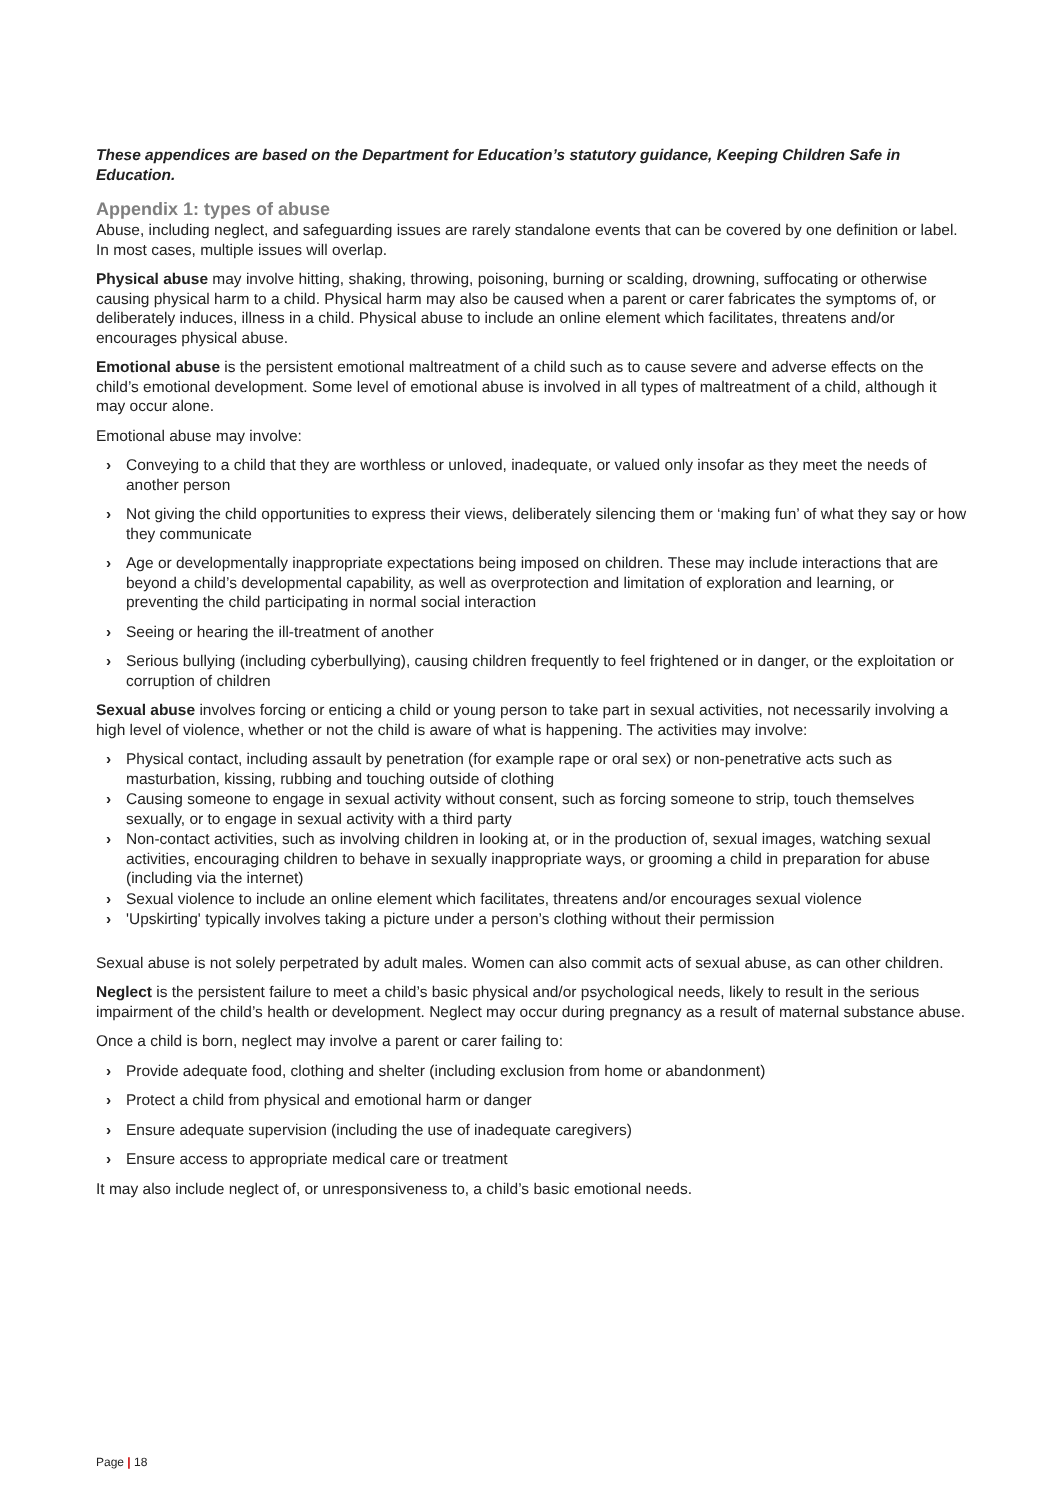These appendices are based on the Department for Education’s statutory guidance, Keeping Children Safe in Education.
Appendix 1: types of abuse
Abuse, including neglect, and safeguarding issues are rarely standalone events that can be covered by one definition or label. In most cases, multiple issues will overlap.
Physical abuse may involve hitting, shaking, throwing, poisoning, burning or scalding, drowning, suffocating or otherwise causing physical harm to a child. Physical harm may also be caused when a parent or carer fabricates the symptoms of, or deliberately induces, illness in a child. Physical abuse to include an online element which facilitates, threatens and/or encourages physical abuse.
Emotional abuse is the persistent emotional maltreatment of a child such as to cause severe and adverse effects on the child’s emotional development. Some level of emotional abuse is involved in all types of maltreatment of a child, although it may occur alone.
Emotional abuse may involve:
› Conveying to a child that they are worthless or unloved, inadequate, or valued only insofar as they meet the needs of another person
› Not giving the child opportunities to express their views, deliberately silencing them or ‘making fun’ of what they say or how they communicate
› Age or developmentally inappropriate expectations being imposed on children. These may include interactions that are beyond a child’s developmental capability, as well as overprotection and limitation of exploration and learning, or preventing the child participating in normal social interaction
› Seeing or hearing the ill-treatment of another
› Serious bullying (including cyberbullying), causing children frequently to feel frightened or in danger, or the exploitation or corruption of children
Sexual abuse involves forcing or enticing a child or young person to take part in sexual activities, not necessarily involving a high level of violence, whether or not the child is aware of what is happening. The activities may involve:
› Physical contact, including assault by penetration (for example rape or oral sex) or non-penetrative acts such as masturbation, kissing, rubbing and touching outside of clothing
› Causing someone to engage in sexual activity without consent, such as forcing someone to strip, touch themselves sexually, or to engage in sexual activity with a third party
› Non-contact activities, such as involving children in looking at, or in the production of, sexual images, watching sexual activities, encouraging children to behave in sexually inappropriate ways, or grooming a child in preparation for abuse (including via the internet)
› Sexual violence to include an online element which facilitates, threatens and/or encourages sexual violence
› 'Upskirting' typically involves taking a picture under a person’s clothing without their permission
Sexual abuse is not solely perpetrated by adult males. Women can also commit acts of sexual abuse, as can other children.
Neglect is the persistent failure to meet a child’s basic physical and/or psychological needs, likely to result in the serious impairment of the child’s health or development. Neglect may occur during pregnancy as a result of maternal substance abuse.
Once a child is born, neglect may involve a parent or carer failing to:
› Provide adequate food, clothing and shelter (including exclusion from home or abandonment)
› Protect a child from physical and emotional harm or danger
› Ensure adequate supervision (including the use of inadequate caregivers)
› Ensure access to appropriate medical care or treatment
It may also include neglect of, or unresponsiveness to, a child’s basic emotional needs.
Page | 18